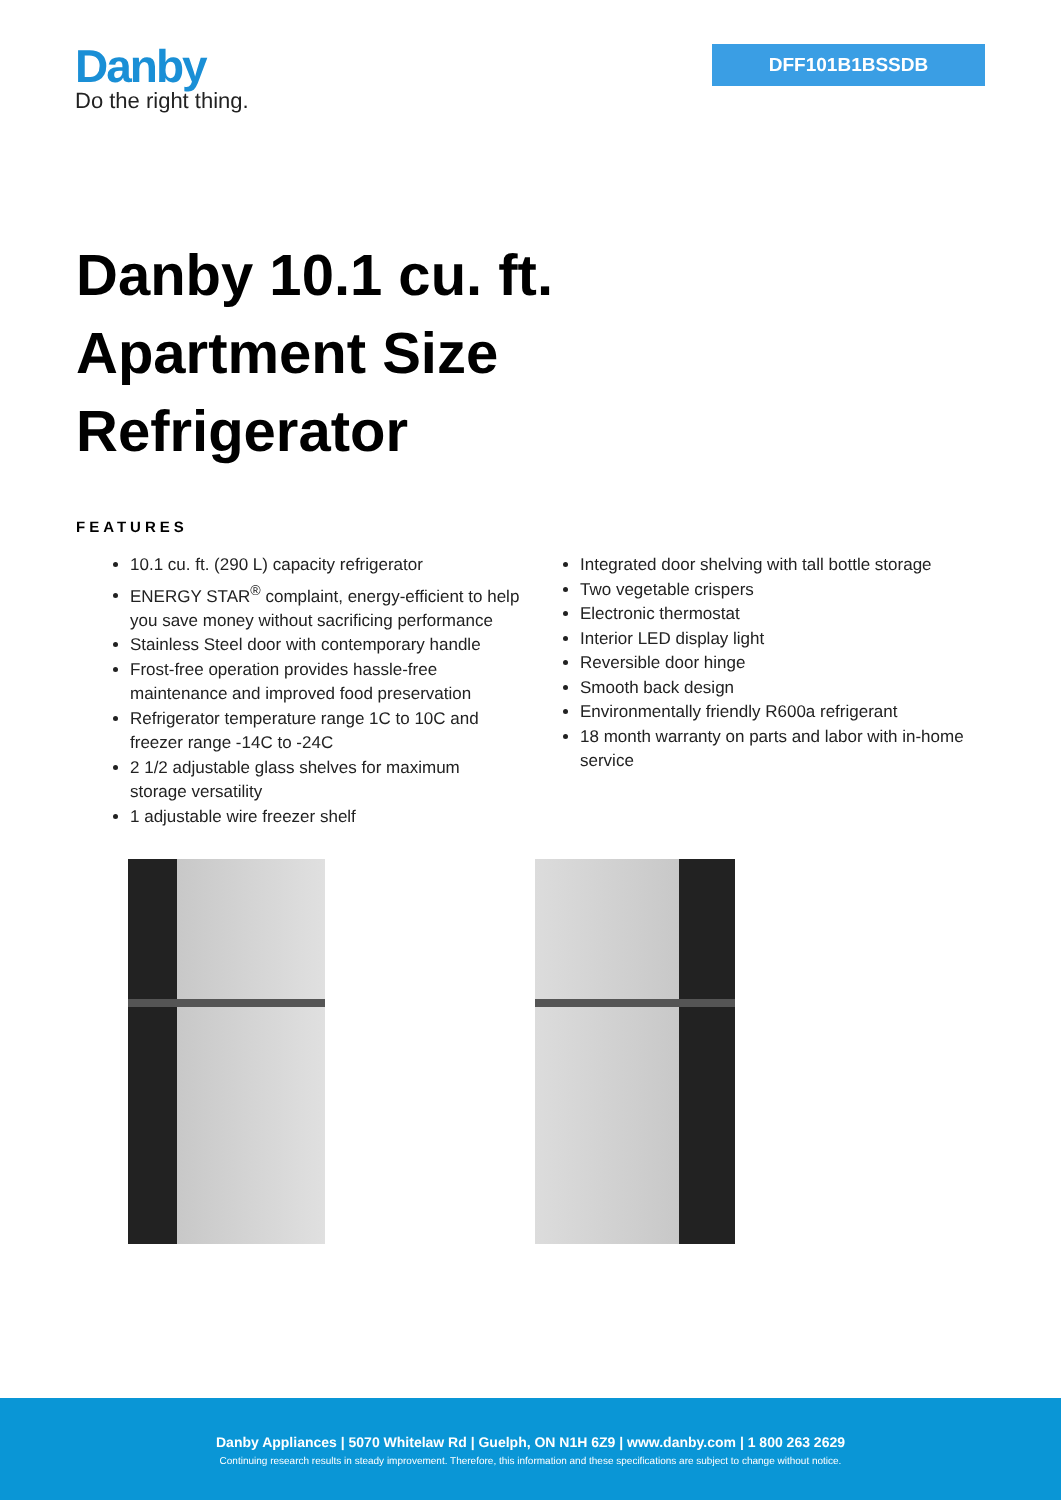Danby
Do the right thing.
DFF101B1BSSDB
Danby 10.1 cu. ft.
Apartment Size
Refrigerator
FEATURES
10.1 cu. ft. (290 L) capacity refrigerator
ENERGY STAR<sup>®</sup> complaint, energy-efficient to help you save money without sacrificing performance
Stainless Steel door with contemporary handle
Frost-free operation provides hassle-free maintenance and improved food preservation
Refrigerator temperature range 1C to 10C and freezer range -14C to -24C
2 1/2 adjustable glass shelves for maximum storage versatility
1 adjustable wire freezer shelf
Integrated door shelving with tall bottle storage
Two vegetable crispers
Electronic thermostat
Interior LED display light
Reversible door hinge
Smooth back design
Environmentally friendly R600a refrigerant
18 month warranty on parts and labor with in-home service
Danby Appliances | 5070 Whitelaw Rd | Guelph, ON N1H 6Z9 | www.danby.com | 1 800 263 2629
Continuing research results in steady improvement. Therefore, this information and these specifications are subject to change without notice.